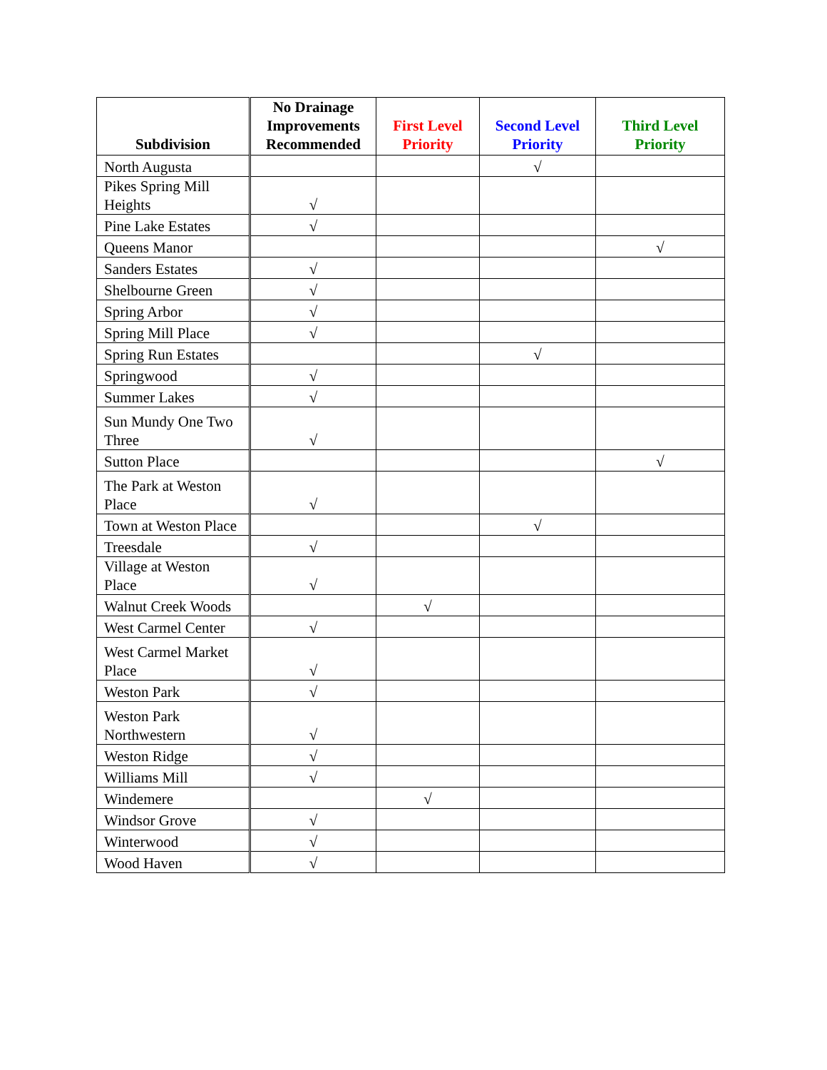| Subdivision | No Drainage Improvements Recommended | First Level Priority | Second Level Priority | Third Level Priority |
| --- | --- | --- | --- | --- |
| North Augusta | | | √ | |
| Pikes Spring Mill Heights | √ | | | |
| Pine Lake Estates | √ | | | |
| Queens Manor | | | | √ |
| Sanders Estates | √ | | | |
| Shelbourne Green | √ | | | |
| Spring Arbor | √ | | | |
| Spring Mill Place | √ | | | |
| Spring Run Estates | | | √ | |
| Springwood | √ | | | |
| Summer Lakes | √ | | | |
| Sun Mundy One Two Three | √ | | | |
| Sutton Place | | | | √ |
| The Park at Weston Place | √ | | | |
| Town at Weston Place | | | √ | |
| Treesdale | √ | | | |
| Village at Weston Place | √ | | | |
| Walnut Creek Woods | | √ | | |
| West Carmel Center | √ | | | |
| West Carmel Market Place | √ | | | |
| Weston Park | √ | | | |
| Weston Park Northwestern | √ | | | |
| Weston Ridge | √ | | | |
| Williams Mill | √ | | | |
| Windemere | | √ | | |
| Windsor Grove | √ | | | |
| Winterwood | √ | | | |
| Wood Haven | √ | | | |